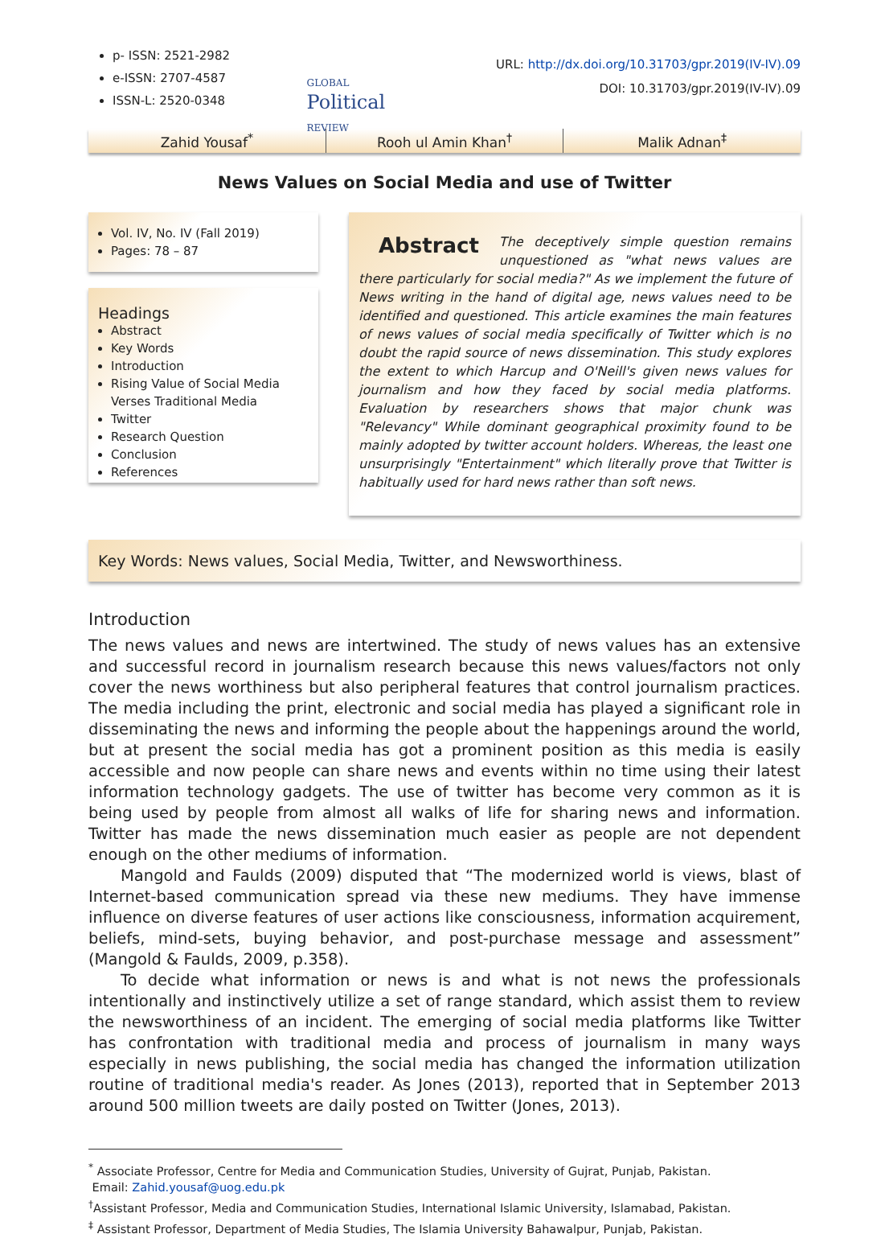p- ISSN: 2521-2982
e-ISSN: 2707-4587
ISSN-L: 2520-0348
GLOBAL
Political
REVIEW
URL: http://dx.doi.org/10.31703/gpr.2019(IV-IV).09
DOI: 10.31703/gpr.2019(IV-IV).09
Zahid Yousaf<sup>*</sup> Rooh ul Amin Khan<sup>†</sup> Malik Adnan<sup>‡</sup>
News Values on Social Media and use of Twitter
Vol. IV, No. IV (Fall 2019)
Pages: 78 – 87
Headings
Abstract
Key Words
Introduction
Rising Value of Social Media Verses Traditional Media
Twitter
Research Question
Conclusion
References
Abstract The deceptively simple question remains unquestioned as "what news values are there particularly for social media?" As we implement the future of News writing in the hand of digital age, news values need to be identified and questioned. This article examines the main features of news values of social media specifically of Twitter which is no doubt the rapid source of news dissemination. This study explores the extent to which Harcup and O'Neill's given news values for journalism and how they faced by social media platforms. Evaluation by researchers shows that major chunk was "Relevancy" While dominant geographical proximity found to be mainly adopted by twitter account holders. Whereas, the least one unsurprisingly "Entertainment" which literally prove that Twitter is habitually used for hard news rather than soft news.
Key Words: News values, Social Media, Twitter, and Newsworthiness.
Introduction
The news values and news are intertwined. The study of news values has an extensive and successful record in journalism research because this news values/factors not only cover the news worthiness but also peripheral features that control journalism practices. The media including the print, electronic and social media has played a significant role in disseminating the news and informing the people about the happenings around the world, but at present the social media has got a prominent position as this media is easily accessible and now people can share news and events within no time using their latest information technology gadgets. The use of twitter has become very common as it is being used by people from almost all walks of life for sharing news and information. Twitter has made the news dissemination much easier as people are not dependent enough on the other mediums of information.
Mangold and Faulds (2009) disputed that “The modernized world is views, blast of Internet-based communication spread via these new mediums. They have immense influence on diverse features of user actions like consciousness, information acquirement, beliefs, mind-sets, buying behavior, and post-purchase message and assessment” (Mangold & Faulds, 2009, p.358).
To decide what information or news is and what is not news the professionals intentionally and instinctively utilize a set of range standard, which assist them to review the newsworthiness of an incident. The emerging of social media platforms like Twitter has confrontation with traditional media and process of journalism in many ways especially in news publishing, the social media has changed the information utilization routine of traditional media's reader. As Jones (2013), reported that in September 2013 around 500 million tweets are daily posted on Twitter (Jones, 2013).
<sup>*</sup> Associate Professor, Centre for Media and Communication Studies, University of Gujrat, Punjab, Pakistan.
Email: Zahid.yousaf@uog.edu.pk
<sup>†</sup> Assistant Professor, Media and Communication Studies, International Islamic University, Islamabad, Pakistan.
<sup>‡</sup> Assistant Professor, Department of Media Studies, The Islamia University Bahawalpur, Punjab, Pakistan.